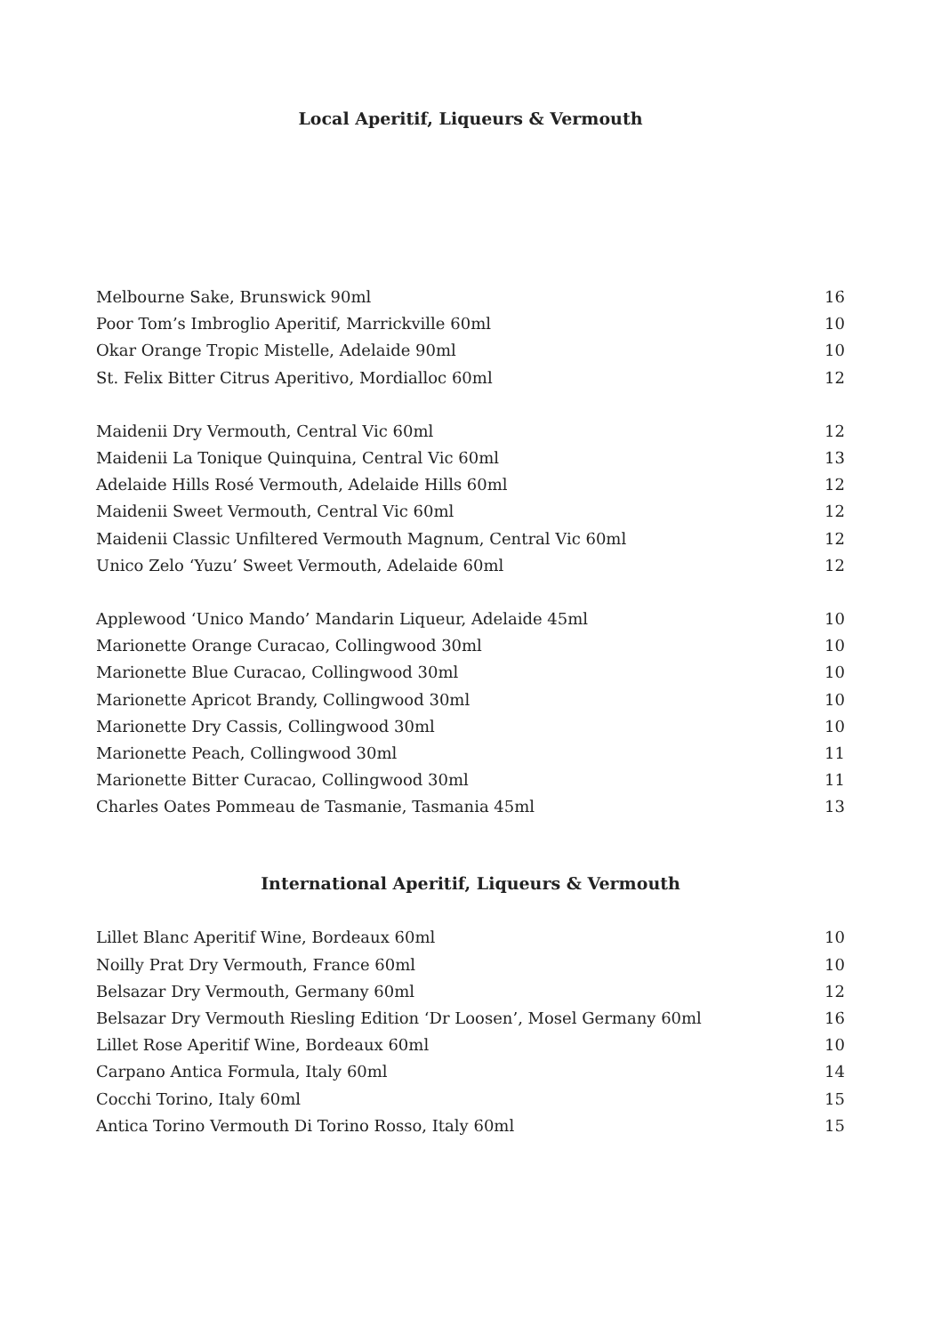Local Aperitif, Liqueurs & Vermouth
| Melbourne Sake, Brunswick 90ml | 16 |
| Poor Tom’s Imbroglio Aperitif, Marrickville 60ml | 10 |
| Okar Orange Tropic Mistelle, Adelaide 90ml | 10 |
| St. Felix Bitter Citrus Aperitivo, Mordialloc 60ml | 12 |
| Maidenii Dry Vermouth, Central Vic 60ml | 12 |
| Maidenii La Tonique Quinquina, Central Vic 60ml | 13 |
| Adelaide Hills Rosé Vermouth, Adelaide Hills 60ml | 12 |
| Maidenii Sweet Vermouth, Central Vic 60ml | 12 |
| Maidenii Classic Unfiltered Vermouth Magnum, Central Vic 60ml | 12 |
| Unico Zelo ‘Yuzu’ Sweet Vermouth, Adelaide 60ml | 12 |
| Applewood ‘Unico Mando’ Mandarin Liqueur, Adelaide 45ml | 10 |
| Marionette Orange Curacao, Collingwood 30ml | 10 |
| Marionette Blue Curacao, Collingwood 30ml | 10 |
| Marionette Apricot Brandy, Collingwood 30ml | 10 |
| Marionette Dry Cassis, Collingwood 30ml | 10 |
| Marionette Peach, Collingwood 30ml | 11 |
| Marionette Bitter Curacao, Collingwood 30ml | 11 |
| Charles Oates Pommeau de Tasmanie, Tasmania 45ml | 13 |
International Aperitif, Liqueurs & Vermouth
| Lillet Blanc Aperitif Wine, Bordeaux 60ml | 10 |
| Noilly Prat Dry Vermouth, France 60ml | 10 |
| Belsazar Dry Vermouth, Germany 60ml | 12 |
| Belsazar Dry Vermouth Riesling Edition ‘Dr Loosen’, Mosel Germany 60ml | 16 |
| Lillet Rose Aperitif Wine, Bordeaux 60ml | 10 |
| Carpano Antica Formula, Italy 60ml | 14 |
| Cocchi Torino, Italy 60ml | 15 |
| Antica Torino Vermouth Di Torino Rosso, Italy 60ml | 15 |